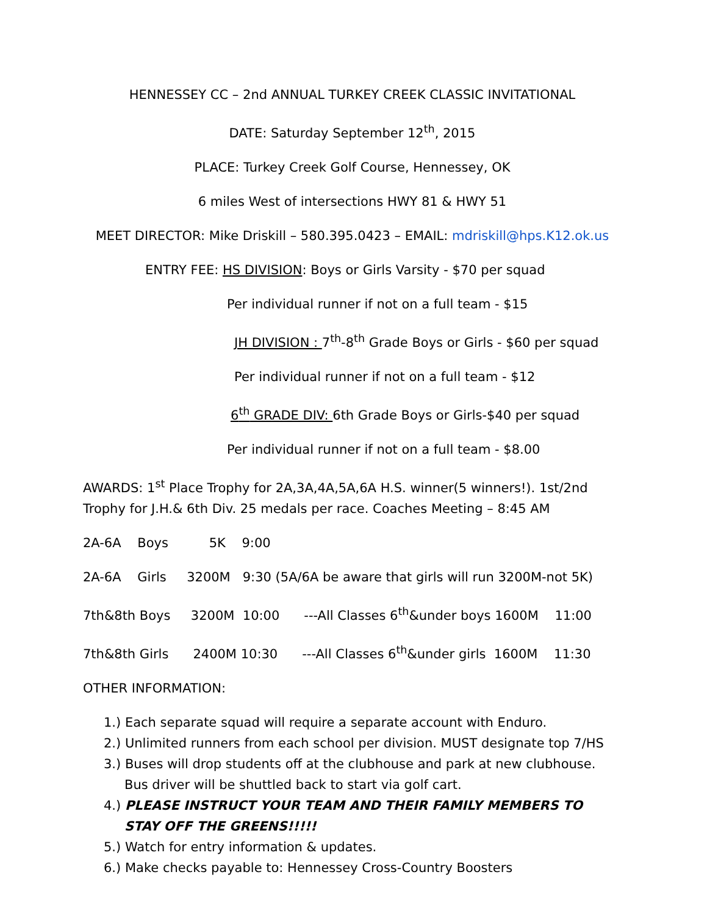HENNESSEY CC – 2nd ANNUAL TURKEY CREEK CLASSIC INVITATIONAL
DATE: Saturday September 12<sup>th</sup>, 2015
PLACE: Turkey Creek Golf Course, Hennessey, OK
6 miles West of intersections HWY 81 & HWY 51
MEET DIRECTOR: Mike Driskill – 580.395.0423 – EMAIL: mdriskill@hps.K12.ok.us
ENTRY FEE: HS DIVISION: Boys or Girls Varsity - $70 per squad
Per individual runner if not on a full team - $15
JH DIVISION : 7<sup>th</sup>-8<sup>th</sup> Grade Boys or Girls - $60 per squad
Per individual runner if not on a full team - $12
6<sup>th</sup> GRADE DIV: 6th Grade Boys or Girls-$40 per squad
Per individual runner if not on a full team - $8.00
AWARDS: 1<sup>st</sup> Place Trophy for 2A,3A,4A,5A,6A H.S. winner(5 winners!). 1st/2nd Trophy for J.H.& 6th Div. 25 medals per race. Coaches Meeting – 8:45 AM
2A-6A Boys 5K 9:00
2A-6A Girls 3200M 9:30 (5A/6A be aware that girls will run 3200M-not 5K)
7th&8th Boys 3200M 10:00 ---All Classes 6<sup>th</sup>&under boys 1600M 11:00
7th&8th Girls 2400M 10:30 ---All Classes 6<sup>th</sup>&under girls 1600M 11:30
OTHER INFORMATION:
1.) Each separate squad will require a separate account with Enduro.
2.) Unlimited runners from each school per division. MUST designate top 7/HS
3.) Buses will drop students off at the clubhouse and park at new clubhouse. Bus driver will be shuttled back to start via golf cart.
4.) PLEASE INSTRUCT YOUR TEAM AND THEIR FAMILY MEMBERS TO STAY OFF THE GREENS!!!!!
5.) Watch for entry information & updates.
6.) Make checks payable to: Hennessey Cross-Country Boosters